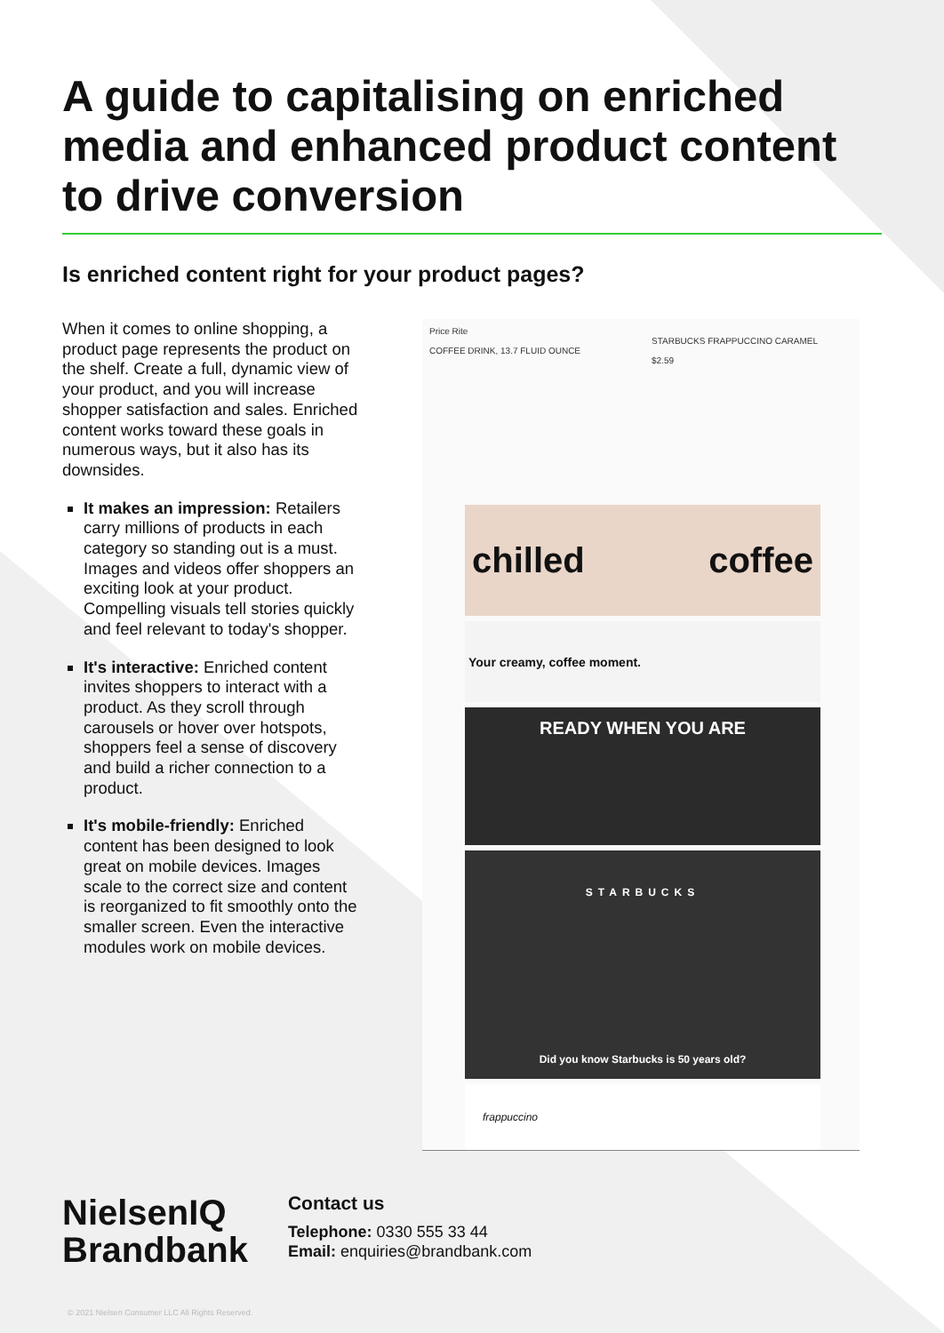A guide to capitalising on enriched media and enhanced product content to drive conversion
Is enriched content right for your product pages?
When it comes to online shopping, a product page represents the product on the shelf. Create a full, dynamic view of your product, and you will increase shopper satisfaction and sales. Enriched content works toward these goals in numerous ways, but it also has its downsides.
It makes an impression: Retailers carry millions of products in each category so standing out is a must. Images and videos offer shoppers an exciting look at your product. Compelling visuals tell stories quickly and feel relevant to today's shopper.
It's interactive: Enriched content invites shoppers to interact with a product. As they scroll through carousels or hover over hotspots, shoppers feel a sense of discovery and build a richer connection to a product.
It's mobile-friendly: Enriched content has been designed to look great on mobile devices. Images scale to the correct size and content is reorganized to fit smoothly onto the smaller screen. Even the interactive modules work on mobile devices.
Price Rite
STARBUCKS FRAPPUCCINO CARAMEL COFFEE DRINK, 13.7 FLUID OUNCE
$2.59
chilled coffee
Your creamy, coffee moment.
READY WHEN YOU ARE
STARBUCKS
Did you know Starbucks is 50 years old?
frappuccino
NielsenIQ
Brandbank
Contact us
Telephone: 0330 555 33 44
Email: enquiries@brandbank.com
© 2021 Nielsen Consumer LLC All Rights Reserved.